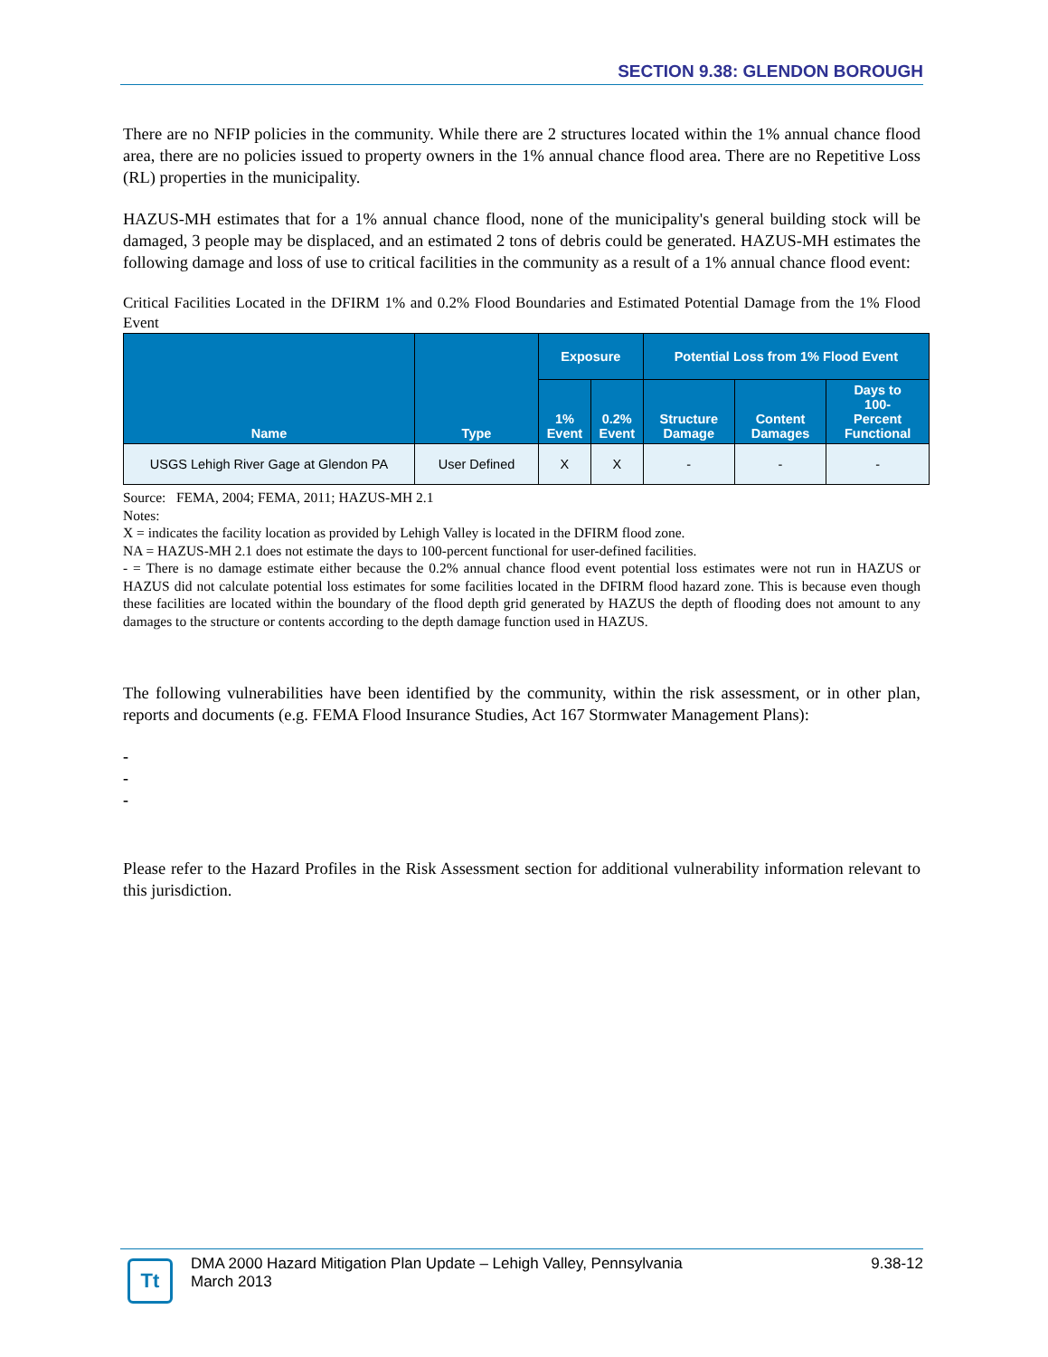SECTION 9.38: GLENDON BOROUGH
There are no NFIP policies in the community. While there are 2 structures located within the 1% annual chance flood area, there are no policies issued to property owners in the 1% annual chance flood area. There are no Repetitive Loss (RL) properties in the municipality.
HAZUS-MH estimates that for a 1% annual chance flood, none of the municipality's general building stock will be damaged, 3 people may be displaced, and an estimated 2 tons of debris could be generated. HAZUS-MH estimates the following damage and loss of use to critical facilities in the community as a result of a 1% annual chance flood event:
Critical Facilities Located in the DFIRM 1% and 0.2% Flood Boundaries and Estimated Potential Damage from the 1% Flood Event
| Name | Type | Exposure | | Potential Loss from 1% Flood Event | | |
| --- | --- | --- | --- | --- | --- | --- |
| | | 1% Event | 0.2% Event | Structure Damage | Content Damages | Days to 100- Percent Functional |
| USGS Lehigh River Gage at Glendon PA | User Defined | X | X | - | - | - |
Source: FEMA, 2004; FEMA, 2011; HAZUS-MH 2.1
Notes:
X = indicates the facility location as provided by Lehigh Valley is located in the DFIRM flood zone.
NA = HAZUS-MH 2.1 does not estimate the days to 100-percent functional for user-defined facilities.
- = There is no damage estimate either because the 0.2% annual chance flood event potential loss estimates were not run in HAZUS or HAZUS did not calculate potential loss estimates for some facilities located in the DFIRM flood hazard zone. This is because even though these facilities are located within the boundary of the flood depth grid generated by HAZUS the depth of flooding does not amount to any damages to the structure or contents according to the depth damage function used in HAZUS.
The following vulnerabilities have been identified by the community, within the risk assessment, or in other plan, reports and documents (e.g. FEMA Flood Insurance Studies, Act 167 Stormwater Management Plans):
-
-
-
Please refer to the Hazard Profiles in the Risk Assessment section for additional vulnerability information relevant to this jurisdiction.
Tt
DMA 2000 Hazard Mitigation Plan Update – Lehigh Valley, Pennsylvania
March 2013
9.38-12